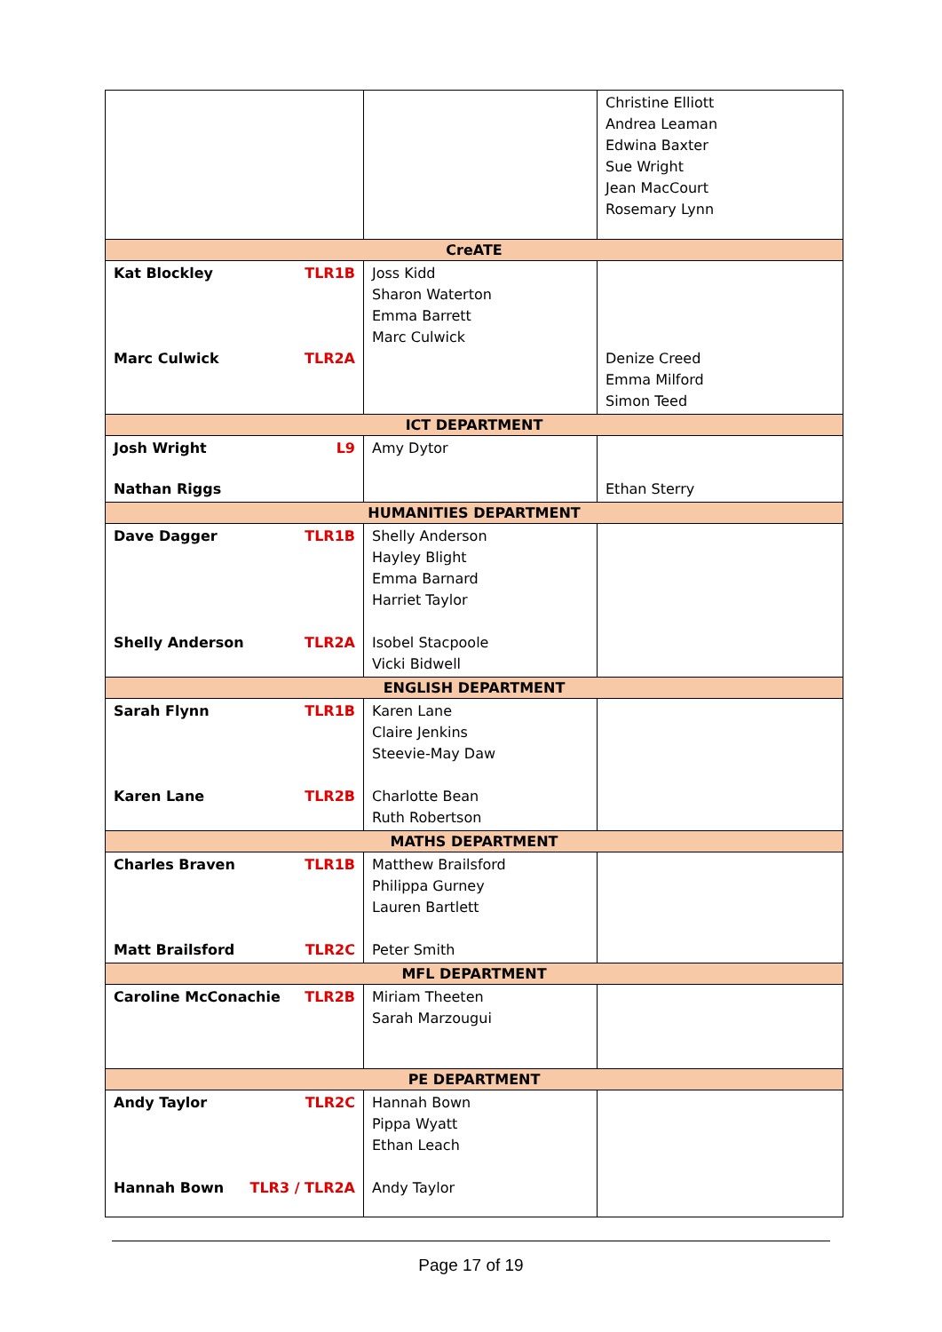| | | Christine Elliott Andrea Leaman Edwina Baxter Sue Wright Jean MacCourt Rosemary Lynn |
| CreATE | | |
| Kat Blockley TLR1B Marc Culwick TLR2A | Joss Kidd Sharon Waterton Emma Barrett Marc Culwick | Denize Creed Emma Milford Simon Teed |
| ICT DEPARTMENT | | |
| Josh Wright L9 Nathan Riggs | Amy Dytor | Ethan Sterry |
| HUMANITIES DEPARTMENT | | |
| Dave Dagger TLR1B Shelly Anderson TLR2A | Shelly Anderson Hayley Blight Emma Barnard Harriet Taylor Isobel Stacpoole Vicki Bidwell | |
| ENGLISH DEPARTMENT | | |
| Sarah Flynn TLR1B Karen Lane TLR2B | Karen Lane Claire Jenkins Steevie-May Daw Charlotte Bean Ruth Robertson | |
| MATHS DEPARTMENT | | |
| Charles Braven TLR1B Matt Brailsford TLR2C | Matthew Brailsford Philippa Gurney Lauren Bartlett Peter Smith | |
| MFL DEPARTMENT | | |
| Caroline McConachie TLR2B | Miriam Theeten Sarah Marzougui | |
| PE DEPARTMENT | | |
| Andy Taylor TLR2C Hannah Bown TLR3 / TLR2A | Hannah Bown Pippa Wyatt Ethan Leach Andy Taylor | |
Page 17 of 19